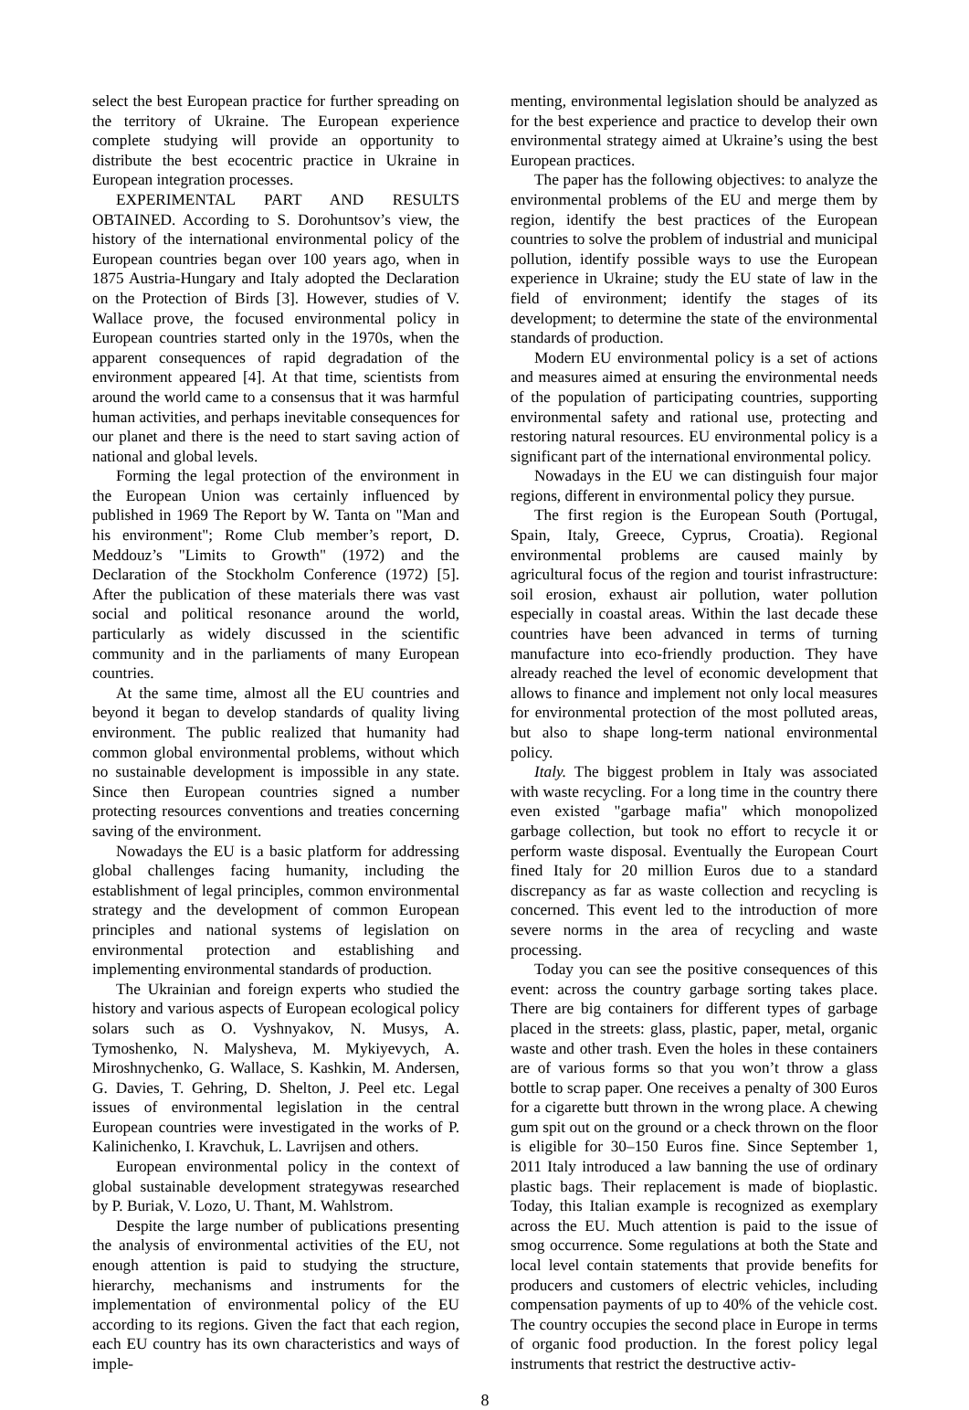select the best European practice for further spreading on the territory of Ukraine. The European experience complete studying will provide an opportunity to distribute the best ecocentric practice in Ukraine in European integration processes.
EXPERIMENTAL PART AND RESULTS OBTAINED. According to S. Dorohuntsov’s view, the history of the international environmental policy of the European countries began over 100 years ago, when in 1875 Austria-Hungary and Italy adopted the Declaration on the Protection of Birds [3]. However, studies of V. Wallace prove, the focused environmental policy in European countries started only in the 1970s, when the apparent consequences of rapid degradation of the environment appeared [4]. At that time, scientists from around the world came to a consensus that it was harmful human activities, and perhaps inevitable consequences for our planet and there is the need to start saving action of national and global levels.
Forming the legal protection of the environment in the European Union was certainly influenced by published in 1969 The Report by W. Tanta on "Man and his environment"; Rome Club member’s report, D. Meddouz’s "Limits to Growth" (1972) and the Declaration of the Stockholm Conference (1972) [5]. After the publication of these materials there was vast social and political resonance around the world, particularly as widely discussed in the scientific community and in the parliaments of many European countries.
At the same time, almost all the EU countries and beyond it began to develop standards of quality living environment. The public realized that humanity had common global environmental problems, without which no sustainable development is impossible in any state. Since then European countries signed a number protecting resources conventions and treaties concerning saving of the environment.
Nowadays the EU is a basic platform for addressing global challenges facing humanity, including the establishment of legal principles, common environmental strategy and the development of common European principles and national systems of legislation on environmental protection and establishing and implementing environmental standards of production.
The Ukrainian and foreign experts who studied the history and various aspects of European ecological policy solars such as O. Vyshnyakov, N. Musys, A. Tymoshenko, N. Malysheva, M. Mykiyevych, A. Miroshnychenko, G. Wallace, S. Kashkin, M. Andersen, G. Davies, T. Gehring, D. Shelton, J. Peel etc. Legal issues of environmental legislation in the central European countries were investigated in the works of P. Kalinichenko, I. Kravchuk, L. Lavrijsen and others.
European environmental policy in the context of global sustainable development strategywas researched by P. Buriak, V. Lozo, U. Thant, M. Wahlstrom.
Despite the large number of publications presenting the analysis of environmental activities of the EU, not enough attention is paid to studying the structure, hierarchy, mechanisms and instruments for the implementation of environmental policy of the EU according to its regions. Given the fact that each region, each EU country has its own characteristics and ways of imple-
menting, environmental legislation should be analyzed as for the best experience and practice to develop their own environmental strategy aimed at Ukraine’s using the best European practices.
The paper has the following objectives: to analyze the environmental problems of the EU and merge them by region, identify the best practices of the European countries to solve the problem of industrial and municipal pollution, identify possible ways to use the European experience in Ukraine; study the EU state of law in the field of environment; identify the stages of its development; to determine the state of the environmental standards of production.
Modern EU environmental policy is a set of actions and measures aimed at ensuring the environmental needs of the population of participating countries, supporting environmental safety and rational use, protecting and restoring natural resources. EU environmental policy is a significant part of the international environmental policy.
Nowadays in the EU we can distinguish four major regions, different in environmental policy they pursue.
The first region is the European South (Portugal, Spain, Italy, Greece, Cyprus, Croatia). Regional environmental problems are caused mainly by agricultural focus of the region and tourist infrastructure: soil erosion, exhaust air pollution, water pollution especially in coastal areas. Within the last decade these countries have been advanced in terms of turning manufacture into eco-friendly production. They have already reached the level of economic development that allows to finance and implement not only local measures for environmental protection of the most polluted areas, but also to shape long-term national environmental policy.
Italy. The biggest problem in Italy was associated with waste recycling. For a long time in the country there even existed "garbage mafia" which monopolized garbage collection, but took no effort to recycle it or perform waste disposal. Eventually the European Court fined Italy for 20 million Euros due to a standard discrepancy as far as waste collection and recycling is concerned. This event led to the introduction of more severe norms in the area of recycling and waste processing.
Today you can see the positive consequences of this event: across the country garbage sorting takes place. There are big containers for different types of garbage placed in the streets: glass, plastic, paper, metal, organic waste and other trash. Even the holes in these containers are of various forms so that you won’t throw a glass bottle to scrap paper. One receives a penalty of 300 Euros for a cigarette butt thrown in the wrong place. A chewing gum spit out on the ground or a check thrown on the floor is eligible for 30–150 Euros fine. Since September 1, 2011 Italy introduced a law banning the use of ordinary plastic bags. Their replacement is made of bioplastic. Today, this Italian example is recognized as exemplary across the EU. Much attention is paid to the issue of smog occurrence. Some regulations at both the State and local level contain statements that provide benefits for producers and customers of electric vehicles, including compensation payments of up to 40% of the vehicle cost. The country occupies the second place in Europe in terms of organic food production. In the forest policy legal instruments that restrict the destructive activ-
8